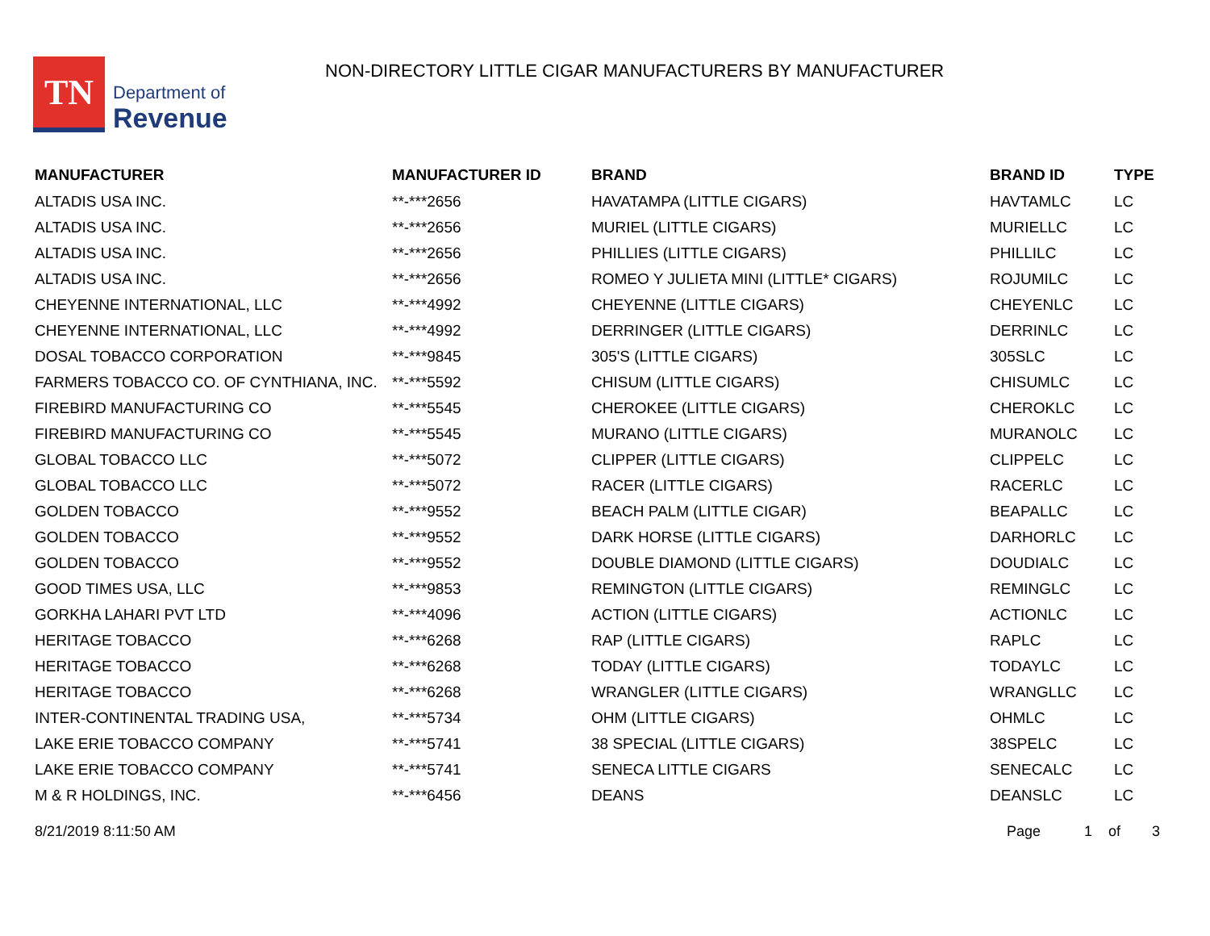TN
Department of
Revenue
NON-DIRECTORY LITTLE CIGAR MANUFACTURERS BY MANUFACTURER
| MANUFACTURER | MANUFACTURER ID | BRAND | BRAND ID | TYPE |
| --- | --- | --- | --- | --- |
| ALTADIS USA INC. | **-***2656 | HAVATAMPA (LITTLE CIGARS) | HAVTAMLC | LC |
| ALTADIS USA INC. | **-***2656 | MURIEL (LITTLE CIGARS) | MURIELLC | LC |
| ALTADIS USA INC. | **-***2656 | PHILLIES (LITTLE CIGARS) | PHILLILC | LC |
| ALTADIS USA INC. | **-***2656 | ROMEO Y JULIETA MINI (LITTLE* CIGARS) | ROJUMILC | LC |
| CHEYENNE INTERNATIONAL, LLC | **-***4992 | CHEYENNE (LITTLE CIGARS) | CHEYENLC | LC |
| CHEYENNE INTERNATIONAL, LLC | **-***4992 | DERRINGER (LITTLE CIGARS) | DERRINLC | LC |
| DOSAL TOBACCO CORPORATION | **-***9845 | 305'S (LITTLE CIGARS) | 305SLC | LC |
| FARMERS TOBACCO CO. OF CYNTHIANA, INC. | **-***5592 | CHISUM (LITTLE CIGARS) | CHISUMLC | LC |
| FIREBIRD MANUFACTURING CO | **-***5545 | CHEROKEE (LITTLE CIGARS) | CHEROKLC | LC |
| FIREBIRD MANUFACTURING CO | **-***5545 | MURANO (LITTLE CIGARS) | MURANOLC | LC |
| GLOBAL TOBACCO LLC | **-***5072 | CLIPPER (LITTLE CIGARS) | CLIPPELC | LC |
| GLOBAL TOBACCO LLC | **-***5072 | RACER (LITTLE CIGARS) | RACERLC | LC |
| GOLDEN TOBACCO | **-***9552 | BEACH PALM (LITTLE CIGAR) | BEAPALLC | LC |
| GOLDEN TOBACCO | **-***9552 | DARK HORSE (LITTLE CIGARS) | DARHORLC | LC |
| GOLDEN TOBACCO | **-***9552 | DOUBLE DIAMOND (LITTLE CIGARS) | DOUDIALC | LC |
| GOOD TIMES USA, LLC | **-***9853 | REMINGTON (LITTLE CIGARS) | REMINGLC | LC |
| GORKHA LAHARI PVT LTD | **-***4096 | ACTION (LITTLE CIGARS) | ACTIONLC | LC |
| HERITAGE TOBACCO | **-***6268 | RAP (LITTLE CIGARS) | RAPLC | LC |
| HERITAGE TOBACCO | **-***6268 | TODAY (LITTLE CIGARS) | TODAYLC | LC |
| HERITAGE TOBACCO | **-***6268 | WRANGLER (LITTLE CIGARS) | WRANGLLC | LC |
| INTER-CONTINENTAL TRADING USA, | **-***5734 | OHM (LITTLE CIGARS) | OHMLC | LC |
| LAKE ERIE TOBACCO COMPANY | **-***5741 | 38 SPECIAL (LITTLE CIGARS) | 38SPELC | LC |
| LAKE ERIE TOBACCO COMPANY | **-***5741 | SENECA LITTLE CIGARS | SENECALC | LC |
| M & R HOLDINGS, INC. | **-***6456 | DEANS | DEANSLC | LC |
8/21/2019 8:11:50 AM Page 1 of 3